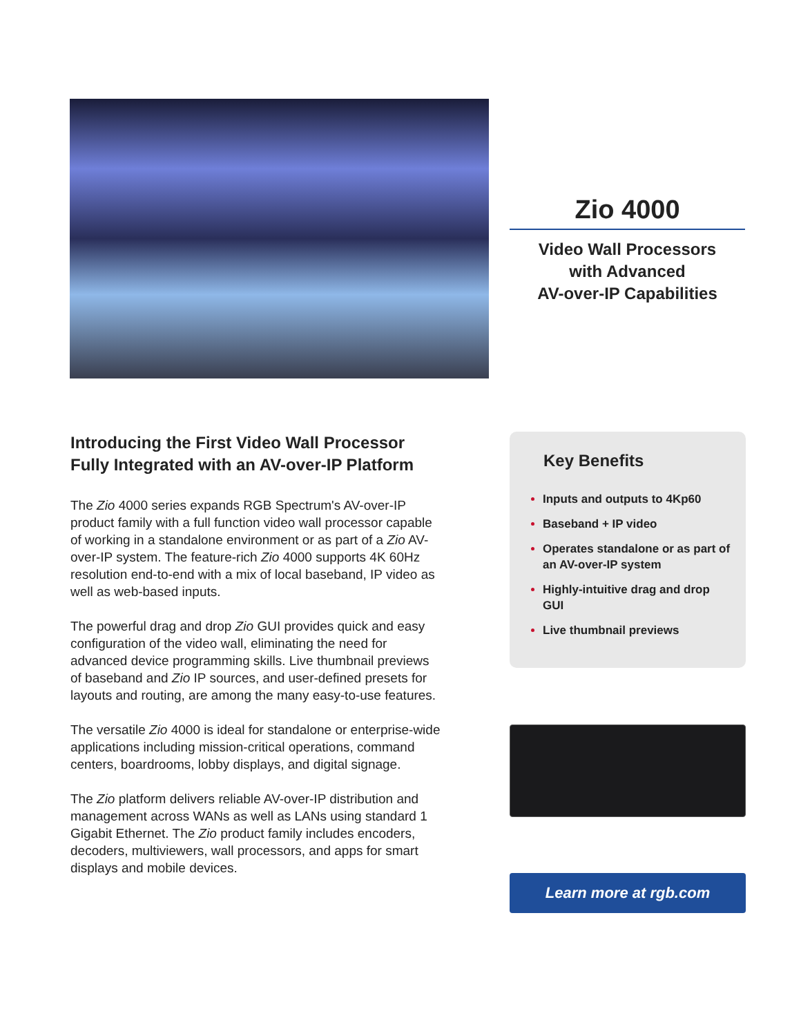Zio 4000
Video Wall Processors
with Advanced
AV-over-IP Capabilities
Introducing the First Video Wall Processor Fully Integrated with an AV-over-IP Platform
The Zio 4000 series expands RGB Spectrum's AV-over-IP product family with a full function video wall processor capable of working in a standalone environment or as part of a Zio AV-over-IP system. The feature-rich Zio 4000 supports 4K 60Hz resolution end-to-end with a mix of local baseband, IP video as well as web-based inputs.
The powerful drag and drop Zio GUI provides quick and easy configuration of the video wall, eliminating the need for advanced device programming skills. Live thumbnail previews of baseband and Zio IP sources, and user-defined presets for layouts and routing, are among the many easy-to-use features.
The versatile Zio 4000 is ideal for standalone or enterprise-wide applications including mission-critical operations, command centers, boardrooms, lobby displays, and digital signage.
The Zio platform delivers reliable AV-over-IP distribution and management across WANs as well as LANs using standard 1 Gigabit Ethernet. The Zio product family includes encoders, decoders, multiviewers, wall processors, and apps for smart displays and mobile devices.
Key Benefits
Inputs and outputs to 4Kp60
Baseband + IP video
Operates standalone or as part of an AV-over-IP system
Highly-intuitive drag and drop GUI
Live thumbnail previews
Learn more at rgb.com